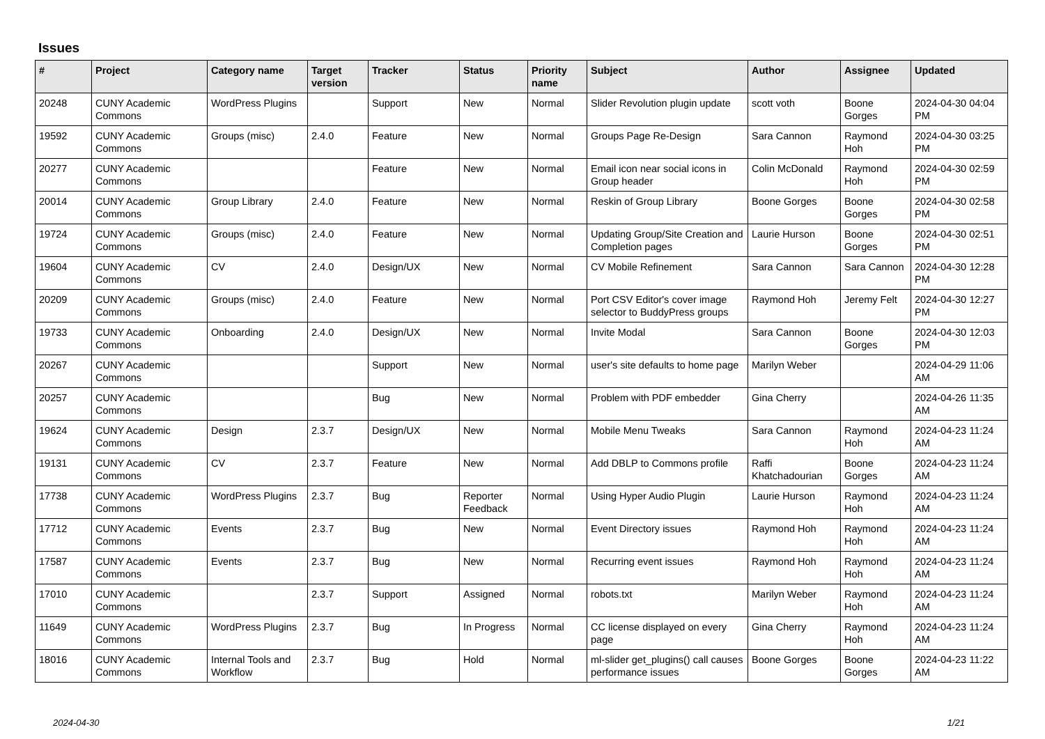Issues
| # | Project | Category name | Target version | Tracker | Status | Priority name | Subject | Author | Assignee | Updated |
| --- | --- | --- | --- | --- | --- | --- | --- | --- | --- | --- |
| 20248 | CUNY Academic Commons | WordPress Plugins | | Support | New | Normal | Slider Revolution plugin update | scott voth | Boone Gorges | 2024-04-30 04:04 PM |
| 19592 | CUNY Academic Commons | Groups (misc) | 2.4.0 | Feature | New | Normal | Groups Page Re-Design | Sara Cannon | Raymond Hoh | 2024-04-30 03:25 PM |
| 20277 | CUNY Academic Commons | | | Feature | New | Normal | Email icon near social icons in Group header | Colin McDonald | Raymond Hoh | 2024-04-30 02:59 PM |
| 20014 | CUNY Academic Commons | Group Library | 2.4.0 | Feature | New | Normal | Reskin of Group Library | Boone Gorges | Boone Gorges | 2024-04-30 02:58 PM |
| 19724 | CUNY Academic Commons | Groups (misc) | 2.4.0 | Feature | New | Normal | Updating Group/Site Creation and Completion pages | Laurie Hurson | Boone Gorges | 2024-04-30 02:51 PM |
| 19604 | CUNY Academic Commons | CV | 2.4.0 | Design/UX | New | Normal | CV Mobile Refinement | Sara Cannon | Sara Cannon | 2024-04-30 12:28 PM |
| 20209 | CUNY Academic Commons | Groups (misc) | 2.4.0 | Feature | New | Normal | Port CSV Editor's cover image selector to BuddyPress groups | Raymond Hoh | Jeremy Felt | 2024-04-30 12:27 PM |
| 19733 | CUNY Academic Commons | Onboarding | 2.4.0 | Design/UX | New | Normal | Invite Modal | Sara Cannon | Boone Gorges | 2024-04-30 12:03 PM |
| 20267 | CUNY Academic Commons | | | Support | New | Normal | user's site defaults to home page | Marilyn Weber | | 2024-04-29 11:06 AM |
| 20257 | CUNY Academic Commons | | | Bug | New | Normal | Problem with PDF embedder | Gina Cherry | | 2024-04-26 11:35 AM |
| 19624 | CUNY Academic Commons | Design | 2.3.7 | Design/UX | New | Normal | Mobile Menu Tweaks | Sara Cannon | Raymond Hoh | 2024-04-23 11:24 AM |
| 19131 | CUNY Academic Commons | CV | 2.3.7 | Feature | New | Normal | Add DBLP to Commons profile | Raffi Khatchadourian | Boone Gorges | 2024-04-23 11:24 AM |
| 17738 | CUNY Academic Commons | WordPress Plugins | 2.3.7 | Bug | Reporter Feedback | Normal | Using Hyper Audio Plugin | Laurie Hurson | Raymond Hoh | 2024-04-23 11:24 AM |
| 17712 | CUNY Academic Commons | Events | 2.3.7 | Bug | New | Normal | Event Directory issues | Raymond Hoh | Raymond Hoh | 2024-04-23 11:24 AM |
| 17587 | CUNY Academic Commons | Events | 2.3.7 | Bug | New | Normal | Recurring event issues | Raymond Hoh | Raymond Hoh | 2024-04-23 11:24 AM |
| 17010 | CUNY Academic Commons | | 2.3.7 | Support | Assigned | Normal | robots.txt | Marilyn Weber | Raymond Hoh | 2024-04-23 11:24 AM |
| 11649 | CUNY Academic Commons | WordPress Plugins | 2.3.7 | Bug | In Progress | Normal | CC license displayed on every page | Gina Cherry | Raymond Hoh | 2024-04-23 11:24 AM |
| 18016 | CUNY Academic Commons | Internal Tools and Workflow | 2.3.7 | Bug | Hold | Normal | ml-slider get_plugins() call causes performance issues | Boone Gorges | Boone Gorges | 2024-04-23 11:22 AM |
2024-04-30 1/21